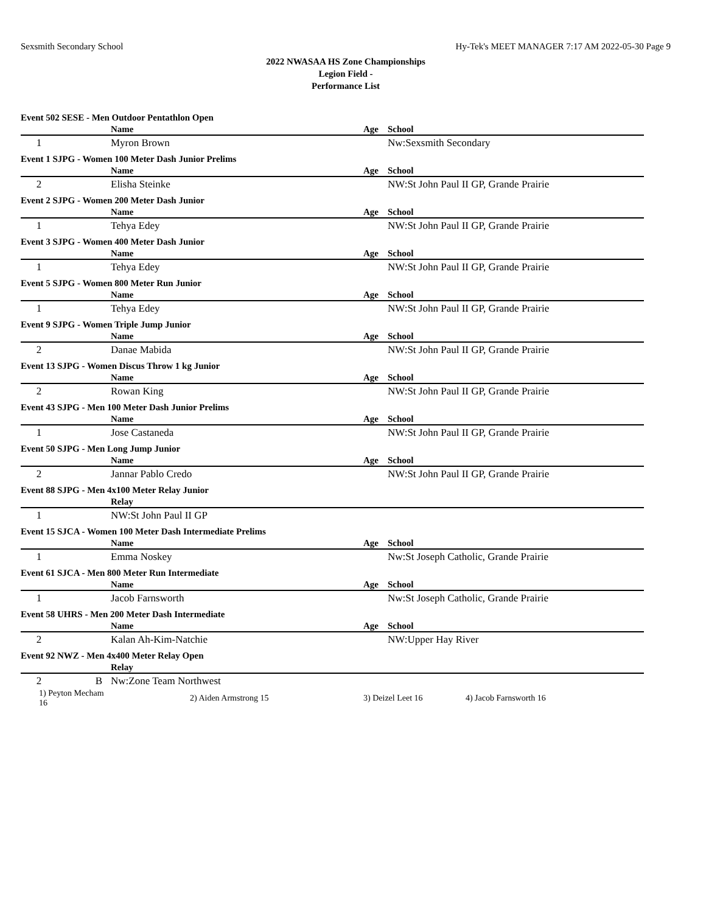Sexsmith Secondary School Hy-Tek's MEET MANAGER 7:17 AM 2022-05-30 Page 9
2022 NWASAA HS Zone Championships
Legion Field -
Performance List
| Event 502 SESE - Men Outdoor Pentathlon Open | | | | | |
| | | Name | Age | School | |
| 1 | | Myron Brown | | Nw:Sexsmith Secondary | |
| Event 1 SJPG - Women 100 Meter Dash Junior Prelims | | | | | |
| | | Name | Age | School | |
| 2 | | Elisha Steinke | | NW:St John Paul II GP, Grande Prairie | |
| Event 2 SJPG - Women 200 Meter Dash Junior | | | | | |
| | | Name | Age | School | |
| 1 | | Tehya Edey | | NW:St John Paul II GP, Grande Prairie | |
| Event 3 SJPG - Women 400 Meter Dash Junior | | | | | |
| | | Name | Age | School | |
| 1 | | Tehya Edey | | NW:St John Paul II GP, Grande Prairie | |
| Event 5 SJPG - Women 800 Meter Run Junior | | | | | |
| | | Name | Age | School | |
| 1 | | Tehya Edey | | NW:St John Paul II GP, Grande Prairie | |
| Event 9 SJPG - Women Triple Jump Junior | | | | | |
| | | Name | Age | School | |
| 2 | | Danae Mabida | | NW:St John Paul II GP, Grande Prairie | |
| Event 13 SJPG - Women Discus Throw 1 kg Junior | | | | | |
| | | Name | Age | School | |
| 2 | | Rowan King | | NW:St John Paul II GP, Grande Prairie | |
| Event 43 SJPG - Men 100 Meter Dash Junior Prelims | | | | | |
| | | Name | Age | School | |
| 1 | | Jose Castaneda | | NW:St John Paul II GP, Grande Prairie | |
| Event 50 SJPG - Men Long Jump Junior | | | | | |
| | | Name | Age | School | |
| 2 | | Jannar Pablo Credo | | NW:St John Paul II GP, Grande Prairie | |
| Event 88 SJPG - Men 4x100 Meter Relay Junior | | | | | |
| | | Relay | | | |
| 1 | | NW:St John Paul II GP | | | |
| Event 15 SJCA - Women 100 Meter Dash Intermediate Prelims | | | | | |
| | | Name | Age | School | |
| 1 | | Emma Noskey | | Nw:St Joseph Catholic, Grande Prairie | |
| Event 61 SJCA - Men 800 Meter Run Intermediate | | | | | |
| | | Name | Age | School | |
| 1 | | Jacob Farnsworth | | Nw:St Joseph Catholic, Grande Prairie | |
| Event 58 UHRS - Men 200 Meter Dash Intermediate | | | | | |
| | | Name | Age | School | |
| 2 | | Kalan Ah-Kim-Natchie | | NW:Upper Hay River | |
| Event 92 NWZ - Men 4x400 Meter Relay Open | | | | | |
| | | Relay | | | |
| 2 | B | Nw:Zone Team Northwest | | | |
| 1) Peyton Mecham 16 | | 2) Aiden Armstrong 15 | 3) Deizel Leet 16 | | 4) Jacob Farnsworth 16 |